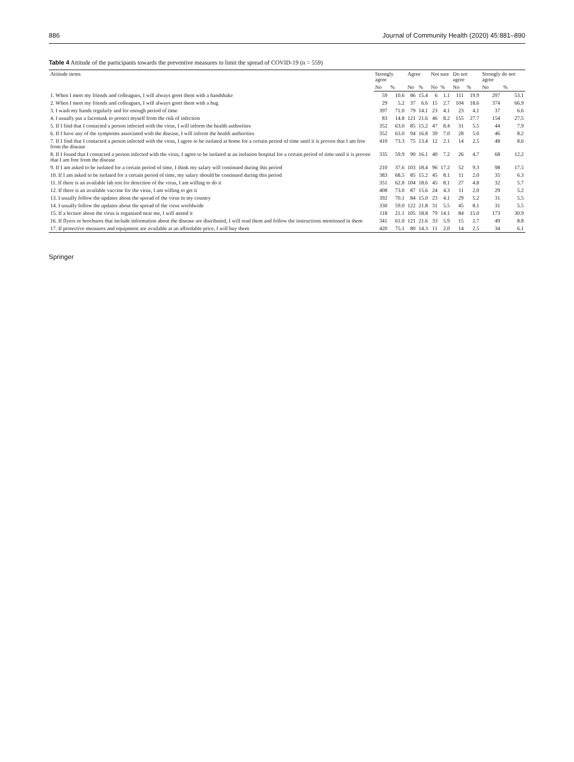886 Journal of Community Health (2020) 45:881–890
Table 4 Attitude of the participants towards the preventive measures to limit the spread of COVID-19 (n = 559)
| Attitude items | Strongly agree | | Agree | | Not sure | | Do not agree | | Strongly do not agree | |
| --- | --- | --- | --- | --- | --- | --- | --- | --- | --- | --- |
| | No | % | No | % | No | % | No | % | No | % |
| 1. When I meet my friends and colleagues, I will always greet them with a handshake | 59 | 10.6 | 86 | 15.4 | 6 | 1.1 | 111 | 19.9 | 297 | 53.1 |
| 2. When I meet my friends and colleagues, I will always greet them with a hug | 29 | 5.2 | 37 | 6.6 | 15 | 2.7 | 104 | 18.6 | 374 | 66.9 |
| 3. I wash my hands regularly and for enough period of time | 397 | 71.0 | 79 | 14.1 | 23 | 4.1 | 23 | 4.1 | 37 | 6.6 |
| 4. I usually put a facemask to protect myself from the risk of infection | 83 | 14.8 | 121 | 21.6 | 46 | 8.2 | 155 | 27.7 | 154 | 27.5 |
| 5. If I find that I contacted a person infected with the virus, I will inform the health authorities | 352 | 63.0 | 85 | 15.2 | 47 | 8.4 | 31 | 5.5 | 44 | 7.9 |
| 6. If I have any of the symptoms associated with the disease, I will inform the health authorities | 352 | 63.0 | 94 | 16.8 | 39 | 7.0 | 28 | 5.0 | 46 | 8.2 |
| 7. If I find that I contacted a person infected with the virus, I agree to be isolated at home for a certain period of time until it is proven that I am free from the disease | 410 | 73.3 | 75 | 13.4 | 12 | 2.1 | 14 | 2.5 | 48 | 8.6 |
| 8. If I found that I contacted a person infected with the virus, I agree to be isolated at an isolation hospital for a certain period of time until it is proven that I am free from the disease | 335 | 59.9 | 90 | 16.1 | 40 | 7.2 | 26 | 4.7 | 68 | 12.2 |
| 9. If I am asked to be isolated for a certain period of time, I think my salary will continued during this period | 210 | 37.6 | 103 | 18.4 | 96 | 17.2 | 52 | 9.3 | 98 | 17.5 |
| 10. If I am asked to be isolated for a certain period of time, my salary should be continued during this period | 383 | 68.5 | 85 | 15.2 | 45 | 8.1 | 11 | 2.0 | 35 | 6.3 |
| 11. If there is an available lab test for detection of the virus, I am willing to do it | 351 | 62.8 | 104 | 18.6 | 45 | 8.1 | 27 | 4.8 | 32 | 5.7 |
| 12. If there is an available vaccine for the virus, I am willing to get it | 408 | 73.0 | 87 | 15.6 | 24 | 4.3 | 11 | 2.0 | 29 | 5.2 |
| 13. I usually follow the updates about the spread of the virus in my country | 392 | 70.1 | 84 | 15.0 | 23 | 4.1 | 29 | 5.2 | 31 | 5.5 |
| 14. I usually follow the updates about the spread of the virus worldwide | 330 | 59.0 | 122 | 21.8 | 31 | 5.5 | 45 | 8.1 | 31 | 5.5 |
| 15. If a lecture about the virus is organized near me, I will attend it | 118 | 21.1 | 105 | 18.8 | 79 | 14.1 | 84 | 15.0 | 173 | 30.9 |
| 16. If flyers or brochures that include information about the disease are distributed, I will read them and follow the instructions mentioned in them | 341 | 61.0 | 121 | 21.6 | 33 | 5.9 | 15 | 2.7 | 49 | 8.8 |
| 17. If protective measures and equipment are available at an affordable price, I will buy them | 420 | 75.1 | 80 | 14.3 | 11 | 2.0 | 14 | 2.5 | 34 | 6.1 |
Springer